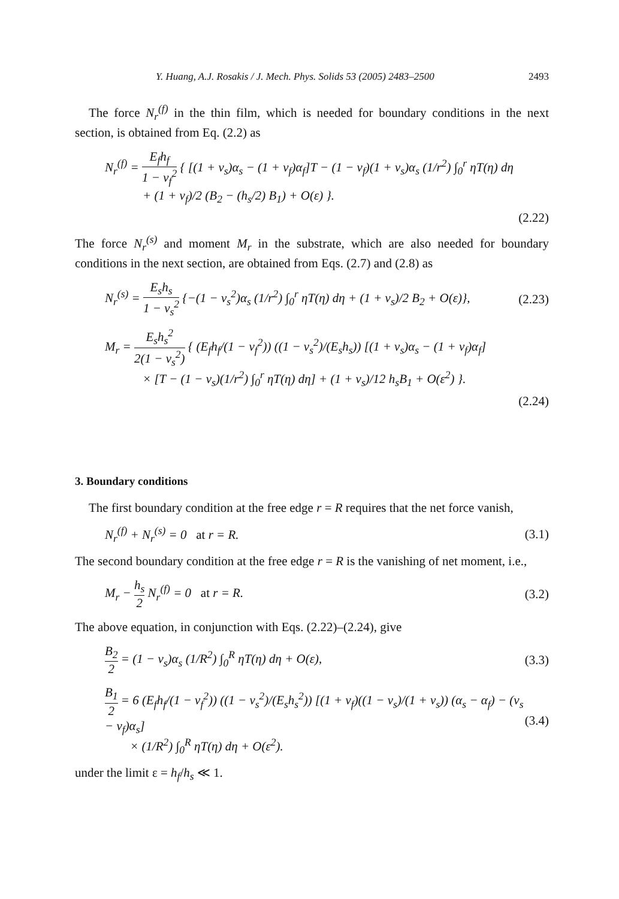Y. Huang, A.J. Rosakis / J. Mech. Phys. Solids 53 (2005) 2483–2500 2493
The force N<sub>r</sub><sup>(f)</sup> in the thin film, which is needed for boundary conditions in the next section, is obtained from Eq. (2.2) as
N<sub>r</sub><sup>(f)</sup> = E<sub>f</sub>h<sub>f</sub> 1 − ν<sub>f</sub><sup>2</sup> { [(1 + ν<sub>s</sub>)α<sub>s</sub> − (1 + ν<sub>f</sub>)α<sub>f</sub>]T − (1 − ν<sub>f</sub>)(1 + ν<sub>s</sub>)α<sub>s</sub> (1/r<sup>2</sup>) ∫<sub>0</sub><sup>r</sup> ηT(η) dη
+ (1 + ν<sub>f</sub>)/2 (B<sub>2</sub> − (h<sub>s</sub>/2) B<sub>1</sub>) + O(ε) }.
(2.22)
The force N<sub>r</sub><sup>(s)</sup> and moment M<sub>r</sub> in the substrate, which are also needed for boundary conditions in the next section, are obtained from Eqs. (2.7) and (2.8) as
N<sub>r</sub><sup>(s)</sup> = E<sub>s</sub>h<sub>s</sub> 1 − ν<sub>s</sub><sup>2</sup> {−(1 − ν<sub>s</sub><sup>2</sup>)α<sub>s</sub> (1/r<sup>2</sup>) ∫<sub>0</sub><sup>r</sup> ηT(η) dη + (1 + ν<sub>s</sub>)/2 B<sub>2</sub> + O(ε)}, (2.23)
M<sub>r</sub> = E<sub>s</sub>h<sub>s</sub><sup>2</sup> 2(1 − ν<sub>s</sub><sup>2</sup>) { (E<sub>f</sub>h<sub>f</sub>/(1 − ν<sub>f</sub><sup>2</sup>)) ((1 − ν<sub>s</sub><sup>2</sup>)/(E<sub>s</sub>h<sub>s</sub>)) [(1 + ν<sub>s</sub>)α<sub>s</sub> − (1 + ν<sub>f</sub>)α<sub>f</sub>]
× [T − (1 − ν<sub>s</sub>)(1/r<sup>2</sup>) ∫<sub>0</sub><sup>r</sup> ηT(η) dη] + (1 + ν<sub>s</sub>)/12 h<sub>s</sub>B<sub>1</sub> + O(ε<sup>2</sup>) }.
(2.24)
3. Boundary conditions
The first boundary condition at the free edge r = R requires that the net force vanish,
N<sub>r</sub><sup>(f)</sup> + N<sub>r</sub><sup>(s)</sup> = 0 at r = R. (3.1)
The second boundary condition at the free edge r = R is the vanishing of net moment, i.e.,
M<sub>r</sub> − h<sub>s</sub> 2 N<sub>r</sub><sup>(f)</sup> = 0 at r = R. (3.2)
The above equation, in conjunction with Eqs. (2.22)–(2.24), give
B<sub>2</sub> 2 = (1 − ν<sub>s</sub>)α<sub>s</sub> (1/R<sup>2</sup>) ∫<sub>0</sub><sup>R</sup> ηT(η) dη + O(ε), (3.3)
B<sub>1</sub> 2 = 6 (E<sub>f</sub>h<sub>f</sub>/(1 − ν<sub>f</sub><sup>2</sup>)) ((1 − ν<sub>s</sub><sup>2</sup>)/(E<sub>s</sub>h<sub>s</sub><sup>2</sup>)) [(1 + ν<sub>f</sub>)((1 − ν<sub>s</sub>)/(1 + ν<sub>s</sub>)) (α<sub>s</sub> − α<sub>f</sub>) − (ν<sub>s</sub> − ν<sub>f</sub>)α<sub>s</sub>]
× (1/R<sup>2</sup>) ∫<sub>0</sub><sup>R</sup> ηT(η) dη + O(ε<sup>2</sup>). (3.4)
under the limit ε = h<sub>f</sub>/h<sub>s</sub> ≪ 1.